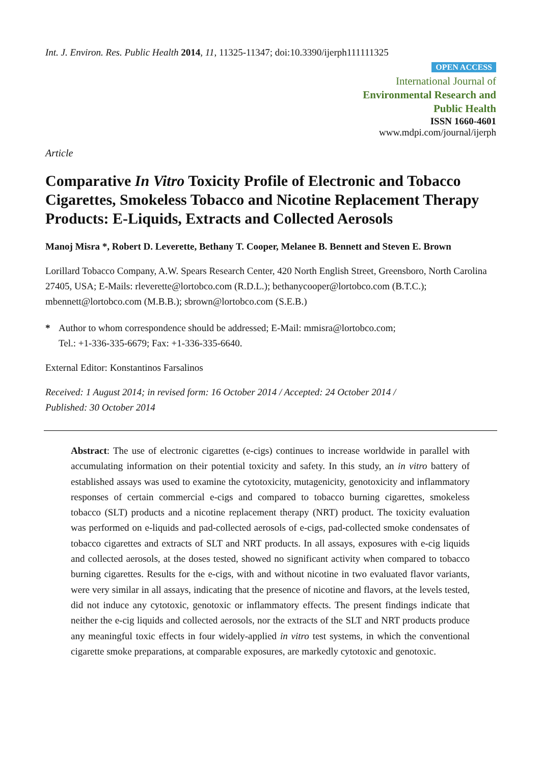Int. J. Environ. Res. Public Health 2014, 11, 11325-11347; doi:10.3390/ijerph111111325
OPEN ACCESS
International Journal of
Environmental Research and
Public Health
ISSN 1660-4601
www.mdpi.com/journal/ijerph
Article
Comparative In Vitro Toxicity Profile of Electronic and Tobacco Cigarettes, Smokeless Tobacco and Nicotine Replacement Therapy Products: E-Liquids, Extracts and Collected Aerosols
Manoj Misra *, Robert D. Leverette, Bethany T. Cooper, Melanee B. Bennett and Steven E. Brown
Lorillard Tobacco Company, A.W. Spears Research Center, 420 North English Street, Greensboro, North Carolina 27405, USA; E-Mails: rleverette@lortobco.com (R.D.L.); bethanycooper@lortobco.com (B.T.C.); mbennett@lortobco.com (M.B.B.); sbrown@lortobco.com (S.E.B.)
* Author to whom correspondence should be addressed; E-Mail: mmisra@lortobco.com;
Tel.: +1-336-335-6679; Fax: +1-336-335-6640.
External Editor: Konstantinos Farsalinos
Received: 1 August 2014; in revised form: 16 October 2014 / Accepted: 24 October 2014 /
Published: 30 October 2014
Abstract: The use of electronic cigarettes (e-cigs) continues to increase worldwide in parallel with accumulating information on their potential toxicity and safety. In this study, an in vitro battery of established assays was used to examine the cytotoxicity, mutagenicity, genotoxicity and inflammatory responses of certain commercial e-cigs and compared to tobacco burning cigarettes, smokeless tobacco (SLT) products and a nicotine replacement therapy (NRT) product. The toxicity evaluation was performed on e-liquids and pad-collected aerosols of e-cigs, pad-collected smoke condensates of tobacco cigarettes and extracts of SLT and NRT products. In all assays, exposures with e-cig liquids and collected aerosols, at the doses tested, showed no significant activity when compared to tobacco burning cigarettes. Results for the e-cigs, with and without nicotine in two evaluated flavor variants, were very similar in all assays, indicating that the presence of nicotine and flavors, at the levels tested, did not induce any cytotoxic, genotoxic or inflammatory effects. The present findings indicate that neither the e-cig liquids and collected aerosols, nor the extracts of the SLT and NRT products produce any meaningful toxic effects in four widely-applied in vitro test systems, in which the conventional cigarette smoke preparations, at comparable exposures, are markedly cytotoxic and genotoxic.